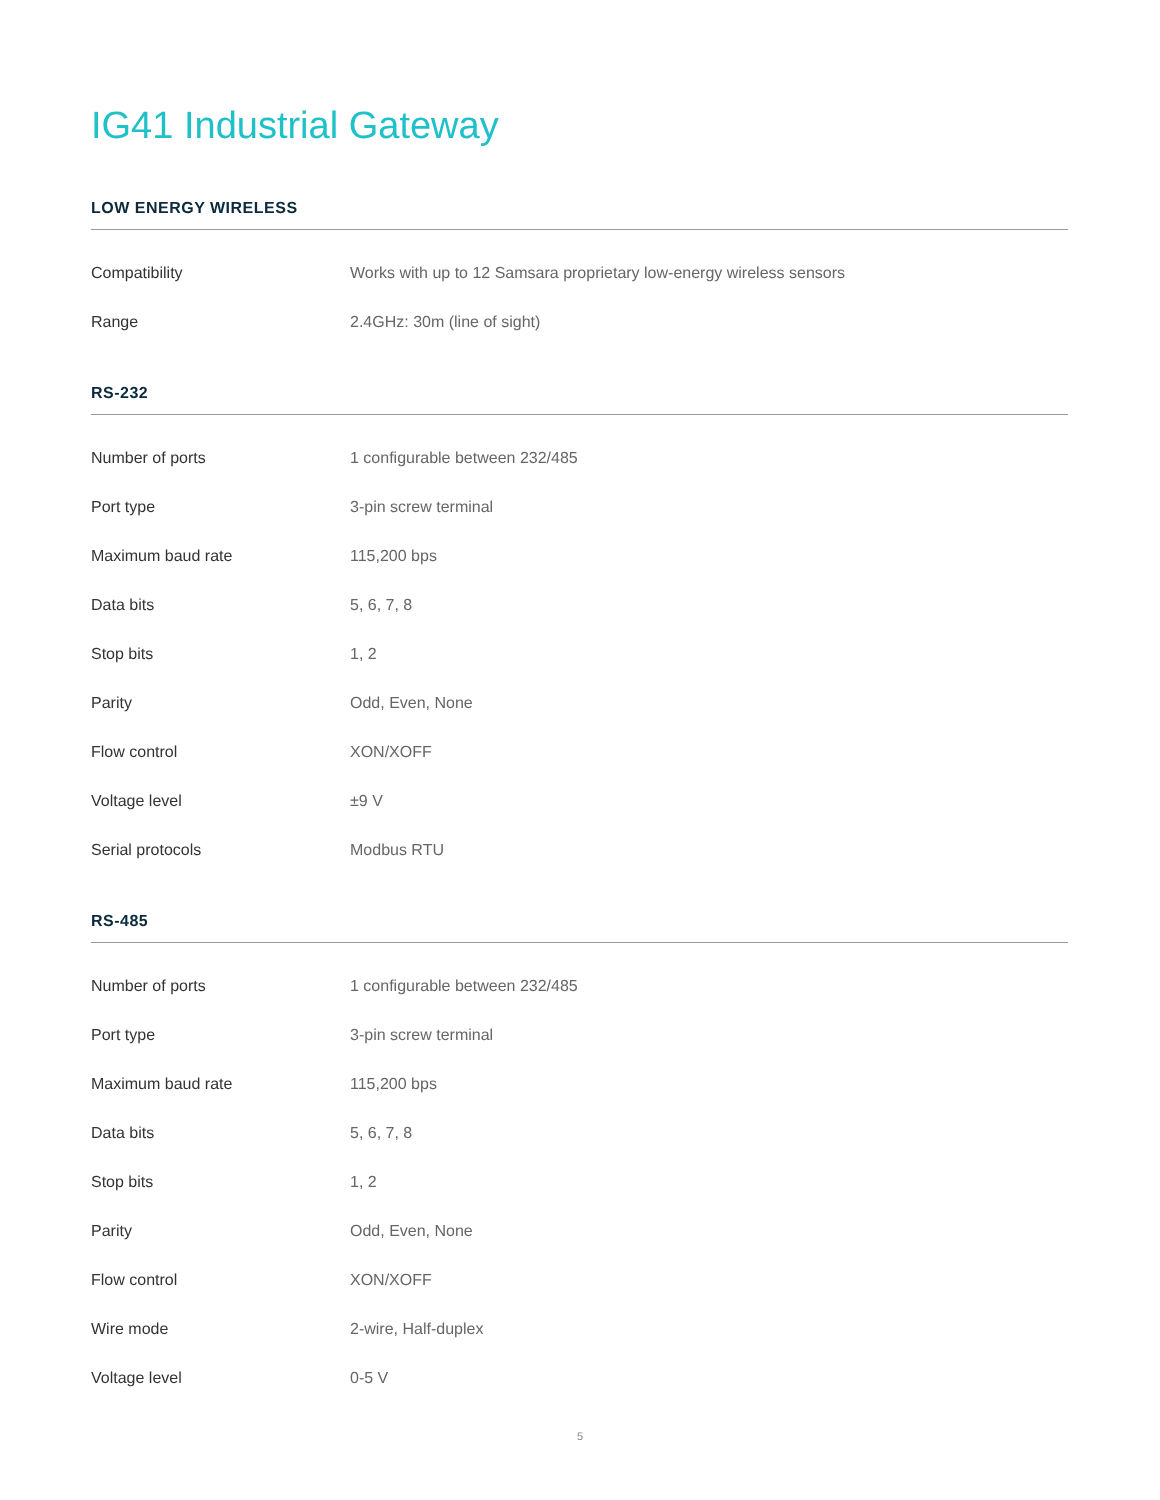IG41 Industrial Gateway
LOW ENERGY WIRELESS
| Compatibility | Works with up to 12 Samsara proprietary low-energy wireless sensors |
| Range | 2.4GHz: 30m (line of sight) |
RS-232
| Number of ports | 1 configurable between 232/485 |
| Port type | 3-pin screw terminal |
| Maximum baud rate | 115,200 bps |
| Data bits | 5, 6, 7, 8 |
| Stop bits | 1, 2 |
| Parity | Odd, Even, None |
| Flow control | XON/XOFF |
| Voltage level | ±9 V |
| Serial protocols | Modbus RTU |
RS-485
| Number of ports | 1 configurable between 232/485 |
| Port type | 3-pin screw terminal |
| Maximum baud rate | 115,200 bps |
| Data bits | 5, 6, 7, 8 |
| Stop bits | 1, 2 |
| Parity | Odd, Even, None |
| Flow control | XON/XOFF |
| Wire mode | 2-wire, Half-duplex |
| Voltage level | 0-5 V |
5